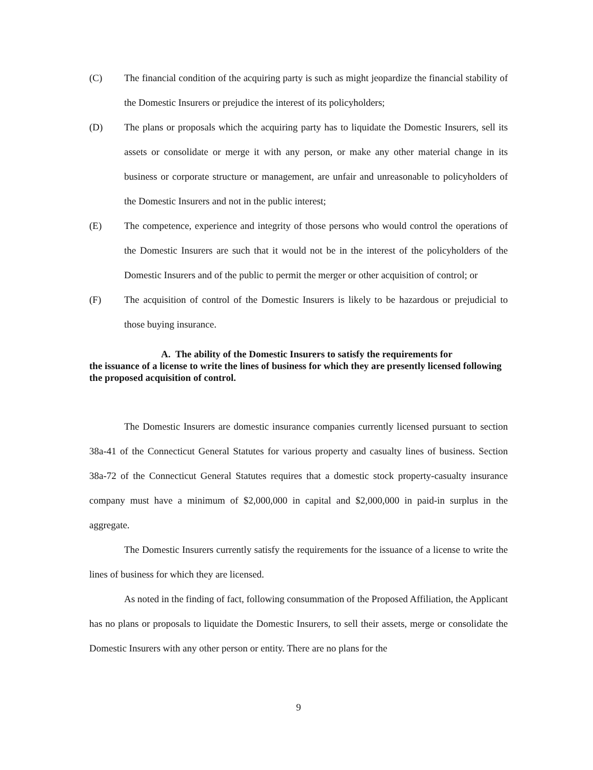(C) The financial condition of the acquiring party is such as might jeopardize the financial stability of the Domestic Insurers or prejudice the interest of its policyholders;
(D) The plans or proposals which the acquiring party has to liquidate the Domestic Insurers, sell its assets or consolidate or merge it with any person, or make any other material change in its business or corporate structure or management, are unfair and unreasonable to policyholders of the Domestic Insurers and not in the public interest;
(E) The competence, experience and integrity of those persons who would control the operations of the Domestic Insurers are such that it would not be in the interest of the policyholders of the Domestic Insurers and of the public to permit the merger or other acquisition of control; or
(F) The acquisition of control of the Domestic Insurers is likely to be hazardous or prejudicial to those buying insurance.
A. The ability of the Domestic Insurers to satisfy the requirements for
the issuance of a license to write the lines of business for which they are presently licensed following the proposed acquisition of control.
The Domestic Insurers are domestic insurance companies currently licensed pursuant to section 38a-41 of the Connecticut General Statutes for various property and casualty lines of business. Section 38a-72 of the Connecticut General Statutes requires that a domestic stock property-casualty insurance company must have a minimum of $2,000,000 in capital and $2,000,000 in paid-in surplus in the aggregate.
The Domestic Insurers currently satisfy the requirements for the issuance of a license to write the lines of business for which they are licensed.
As noted in the finding of fact, following consummation of the Proposed Affiliation, the Applicant has no plans or proposals to liquidate the Domestic Insurers, to sell their assets, merge or consolidate the Domestic Insurers with any other person or entity. There are no plans for the
9